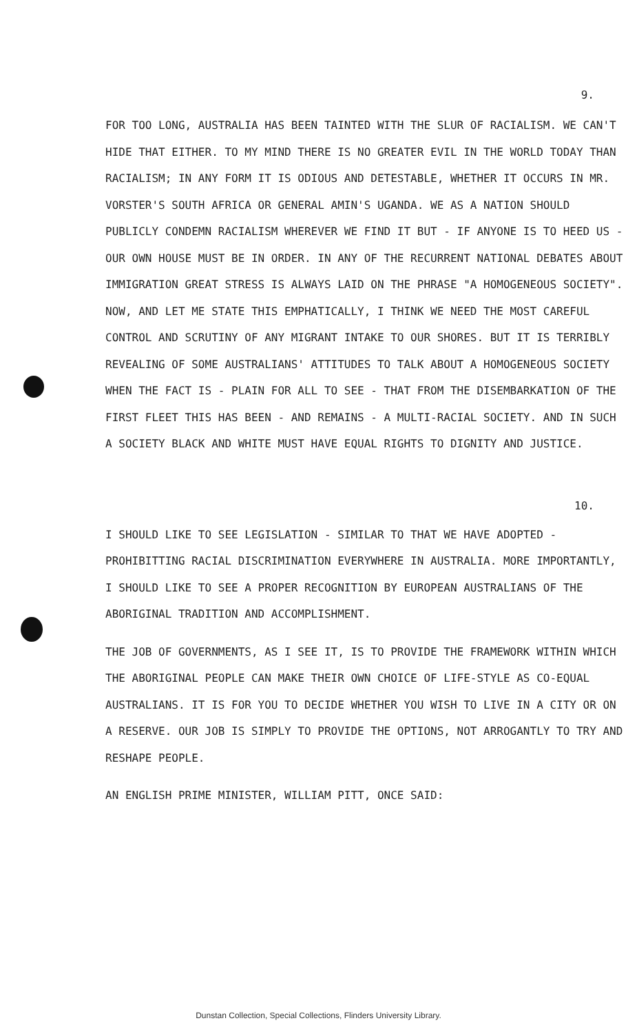9.
FOR TOO LONG, AUSTRALIA HAS BEEN TAINTED WITH THE SLUR OF RACIALISM. WE CAN'T HIDE THAT EITHER. TO MY MIND THERE IS NO GREATER EVIL IN THE WORLD TODAY THAN RACIALISM; IN ANY FORM IT IS ODIOUS AND DETESTABLE, WHETHER IT OCCURS IN MR. VORSTER'S SOUTH AFRICA OR GENERAL AMIN'S UGANDA. WE AS A NATION SHOULD PUBLICLY CONDEMN RACIALISM WHEREVER WE FIND IT BUT - IF ANYONE IS TO HEED US - OUR OWN HOUSE MUST BE IN ORDER. IN ANY OF THE RECURRENT NATIONAL DEBATES ABOUT IMMIGRATION GREAT STRESS IS ALWAYS LAID ON THE PHRASE "A HOMOGENEOUS SOCIETY". NOW, AND LET ME STATE THIS EMPHATICALLY, I THINK WE NEED THE MOST CAREFUL CONTROL AND SCRUTINY OF ANY MIGRANT INTAKE TO OUR SHORES. BUT IT IS TERRIBLY REVEALING OF SOME AUSTRALIANS' ATTITUDES TO TALK ABOUT A HOMOGENEOUS SOCIETY WHEN THE FACT IS - PLAIN FOR ALL TO SEE - THAT FROM THE DISEMBARKATION OF THE FIRST FLEET THIS HAS BEEN - AND REMAINS - A MULTI-RACIAL SOCIETY. AND IN SUCH A SOCIETY BLACK AND WHITE MUST HAVE EQUAL RIGHTS TO DIGNITY AND JUSTICE.
10.
I SHOULD LIKE TO SEE LEGISLATION - SIMILAR TO THAT WE HAVE ADOPTED - PROHIBITTING RACIAL DISCRIMINATION EVERYWHERE IN AUSTRALIA. MORE IMPORTANTLY, I SHOULD LIKE TO SEE A PROPER RECOGNITION BY EUROPEAN AUSTRALIANS OF THE ABORIGINAL TRADITION AND ACCOMPLISHMENT.
THE JOB OF GOVERNMENTS, AS I SEE IT, IS TO PROVIDE THE FRAMEWORK WITHIN WHICH THE ABORIGINAL PEOPLE CAN MAKE THEIR OWN CHOICE OF LIFE-STYLE AS CO-EQUAL AUSTRALIANS. IT IS FOR YOU TO DECIDE WHETHER YOU WISH TO LIVE IN A CITY OR ON A RESERVE. OUR JOB IS SIMPLY TO PROVIDE THE OPTIONS, NOT ARROGANTLY TO TRY AND RESHAPE PEOPLE.
AN ENGLISH PRIME MINISTER, WILLIAM PITT, ONCE SAID:
Dunstan Collection, Special Collections, Flinders University Library.